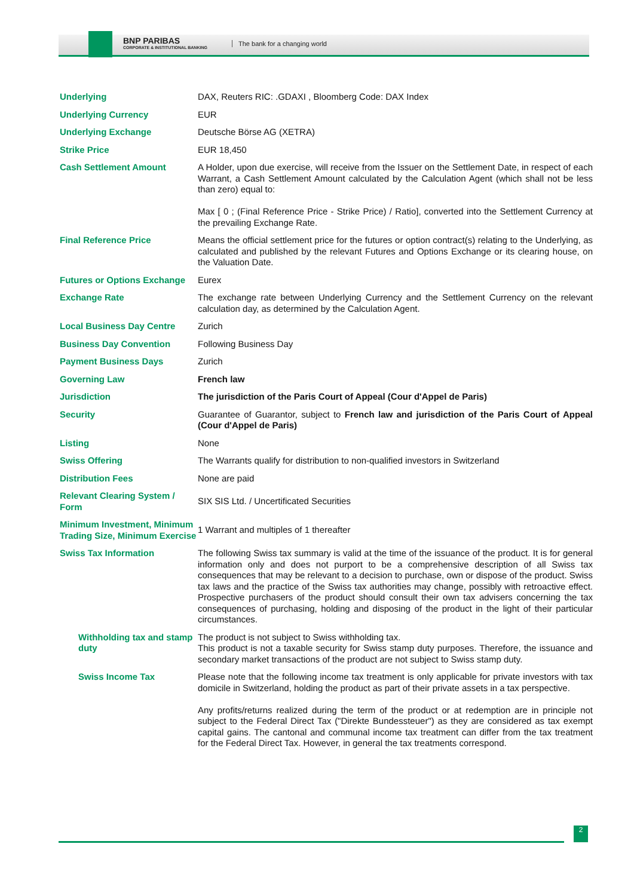BNP PARIBAS
CORPORATE & INSTITUTIONAL BANKING
The bank for a changing world
| Underlying | DAX, Reuters RIC: .GDAXI , Bloomberg Code: DAX Index |
| Underlying Currency | EUR |
| Underlying Exchange | Deutsche Börse AG (XETRA) |
| Strike Price | EUR 18,450 |
| Cash Settlement Amount | A Holder, upon due exercise, will receive from the Issuer on the Settlement Date, in respect of each Warrant, a Cash Settlement Amount calculated by the Calculation Agent (which shall not be less than zero) equal to: Max [ 0 ; (Final Reference Price - Strike Price) / Ratio], converted into the Settlement Currency at the prevailing Exchange Rate. |
| Final Reference Price | Means the official settlement price for the futures or option contract(s) relating to the Underlying, as calculated and published by the relevant Futures and Options Exchange or its clearing house, on the Valuation Date. |
| Futures or Options Exchange | Eurex |
| Exchange Rate | The exchange rate between Underlying Currency and the Settlement Currency on the relevant calculation day, as determined by the Calculation Agent. |
| Local Business Day Centre | Zurich |
| Business Day Convention | Following Business Day |
| Payment Business Days | Zurich |
| Governing Law | French law |
| Jurisdiction | The jurisdiction of the Paris Court of Appeal (Cour d'Appel de Paris) |
| Security | Guarantee of Guarantor, subject to French law and jurisdiction of the Paris Court of Appeal (Cour d'Appel de Paris) |
| Listing | None |
| Swiss Offering | The Warrants qualify for distribution to non-qualified investors in Switzerland |
| Distribution Fees | None are paid |
| Relevant Clearing System / Form | SIX SIS Ltd. / Uncertificated Securities |
| Minimum Investment, Minimum Trading Size, Minimum Exercise | 1 Warrant and multiples of 1 thereafter |
| Swiss Tax Information | The following Swiss tax summary is valid at the time of the issuance of the product. It is for general information only and does not purport to be a comprehensive description of all Swiss tax consequences that may be relevant to a decision to purchase, own or dispose of the product. Swiss tax laws and the practice of the Swiss tax authorities may change, possibly with retroactive effect. Prospective purchasers of the product should consult their own tax advisers concerning the tax consequences of purchasing, holding and disposing of the product in the light of their particular circumstances. |
| Withholding tax and stamp duty | The product is not subject to Swiss withholding tax. This product is not a taxable security for Swiss stamp duty purposes. Therefore, the issuance and secondary market transactions of the product are not subject to Swiss stamp duty. |
| Swiss Income Tax | Please note that the following income tax treatment is only applicable for private investors with tax domicile in Switzerland, holding the product as part of their private assets in a tax perspective. Any profits/returns realized during the term of the product or at redemption are in principle not subject to the Federal Direct Tax ("Direkte Bundessteuer") as they are considered as tax exempt capital gains. The cantonal and communal income tax treatment can differ from the tax treatment for the Federal Direct Tax. However, in general the tax treatments correspond. |
2